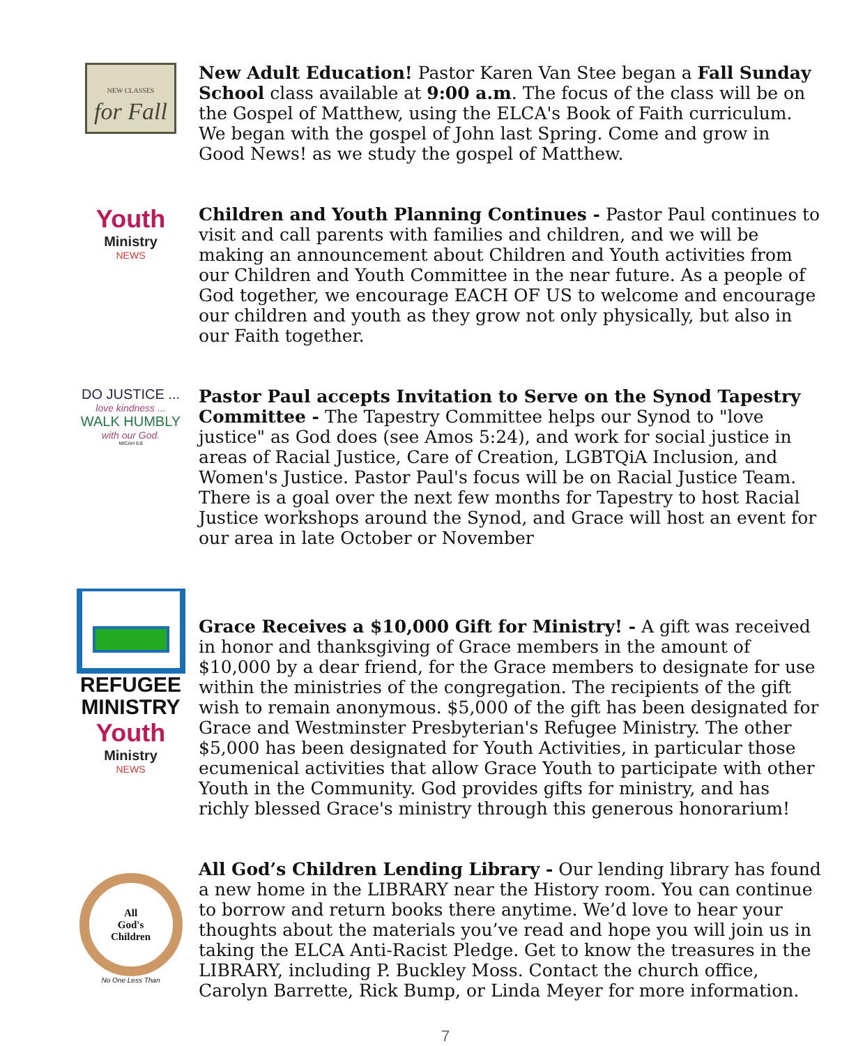NEW CLASSES
for Fall
New Adult Education! Pastor Karen Van Stee began a Fall Sunday School class available at 9:00 a.m. The focus of the class will be on the Gospel of Matthew, using the ELCA's Book of Faith curriculum. We began with the gospel of John last Spring. Come and grow in Good News! as we study the gospel of Matthew.
Youth
Ministry
NEWS
Children and Youth Planning Continues - Pastor Paul continues to visit and call parents with families and children, and we will be making an announcement about Children and Youth activities from our Children and Youth Committee in the near future. As a people of God together, we encourage EACH OF US to welcome and encourage our children and youth as they grow not only physically, but also in our Faith together.
DO JUSTICE ...
love kindness ...
WALK HUMBLY
with our God.
MICAH 6:8
Pastor Paul accepts Invitation to Serve on the Synod Tapestry Committee - The Tapestry Committee helps our Synod to "love justice" as God does (see Amos 5:24), and work for social justice in areas of Racial Justice, Care of Creation, LGBTQiA Inclusion, and Women's Justice. Pastor Paul's focus will be on Racial Justice Team. There is a goal over the next few months for Tapestry to host Racial Justice workshops around the Synod, and Grace will host an event for our area in late October or November
REFUGEE
MINISTRY
Youth
Ministry
NEWS
Grace Receives a $10,000 Gift for Ministry! - A gift was received in honor and thanksgiving of Grace members in the amount of $10,000 by a dear friend, for the Grace members to designate for use within the ministries of the congregation. The recipients of the gift wish to remain anonymous. $5,000 of the gift has been designated for Grace and Westminster Presbyterian's Refugee Ministry. The other $5,000 has been designated for Youth Activities, in particular those ecumenical activities that allow Grace Youth to participate with other Youth in the Community. God provides gifts for ministry, and has richly blessed Grace's ministry through this generous honorarium!
All
God's
Children
No One Less Than
All God’s Children Lending Library - Our lending library has found a new home in the LIBRARY near the History room. You can continue to borrow and return books there anytime. We’d love to hear your thoughts about the materials you’ve read and hope you will join us in taking the ELCA Anti-Racist Pledge. Get to know the treasures in the LIBRARY, including P. Buckley Moss. Contact the church office, Carolyn Barrette, Rick Bump, or Linda Meyer for more information.
7